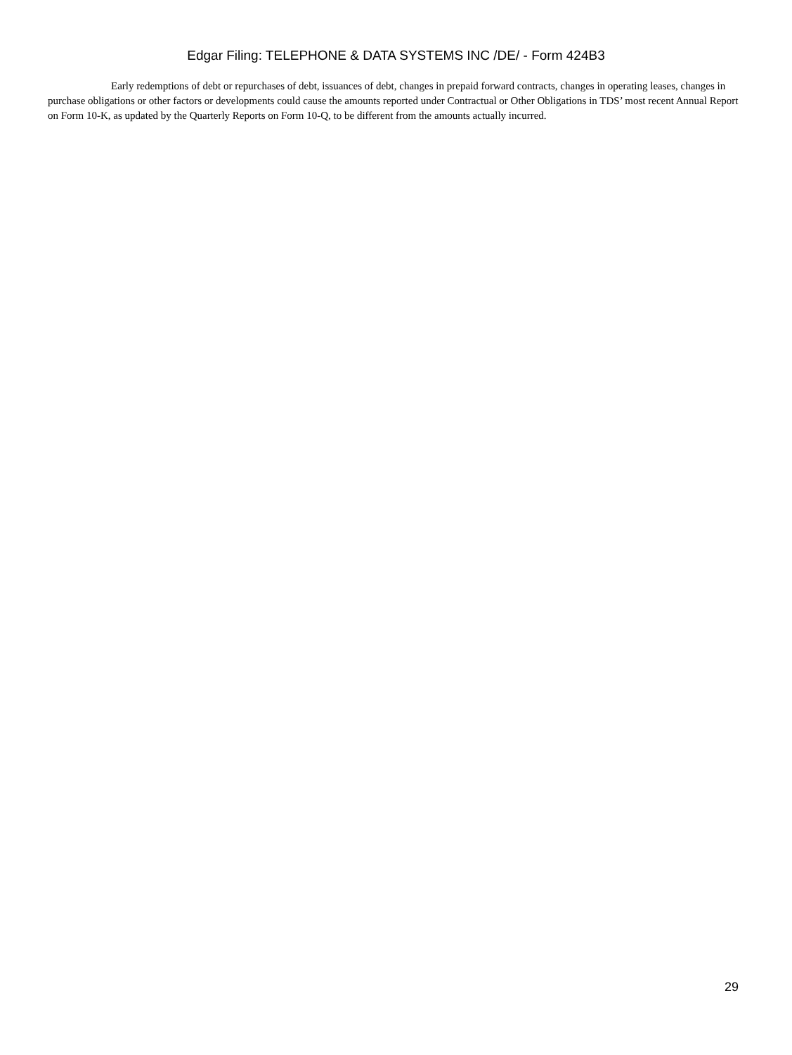Edgar Filing: TELEPHONE & DATA SYSTEMS INC /DE/ - Form 424B3
Early redemptions of debt or repurchases of debt, issuances of debt, changes in prepaid forward contracts, changes in operating leases, changes in purchase obligations or other factors or developments could cause the amounts reported under Contractual or Other Obligations in TDS’ most recent Annual Report on Form 10-K, as updated by the Quarterly Reports on Form 10-Q, to be different from the amounts actually incurred.
29